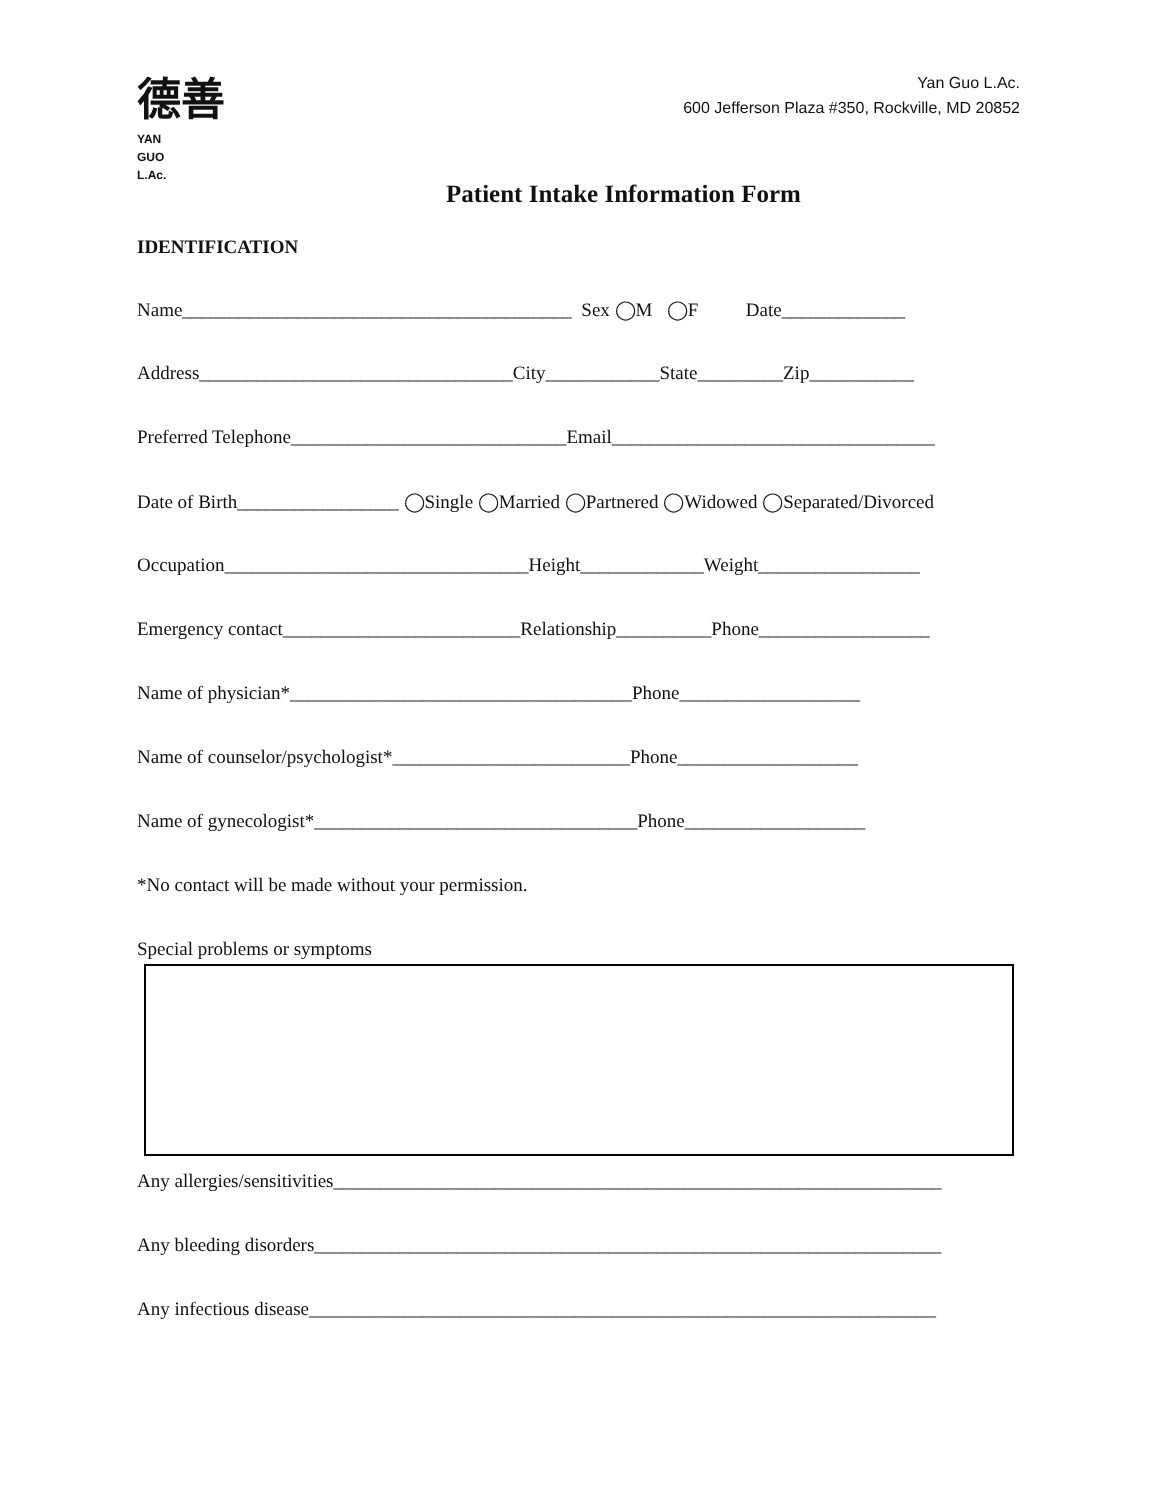德善
YAN
GUO
L.Ac.
Yan Guo L.Ac.
600 Jefferson Plaza #350, Rockville, MD 20852
Patient Intake Information Form
IDENTIFICATION
Name_________________________________________ Sex ◯M ◯F Date_____________
Address_________________________________City____________State_________Zip___________
Preferred Telephone_____________________________Email__________________________________
Date of Birth_________________ ◯Single ◯Married ◯Partnered ◯Widowed ◯Separated/Divorced
Occupation________________________________Height_____________Weight_________________
Emergency contact_________________________Relationship__________Phone__________________
Name of physician*____________________________________Phone___________________
Name of counselor/psychologist*_________________________Phone___________________
Name of gynecologist*__________________________________Phone___________________
*No contact will be made without your permission.
Special problems or symptoms
Any allergies/sensitivities________________________________________________________________
Any bleeding disorders__________________________________________________________________
Any infectious disease__________________________________________________________________